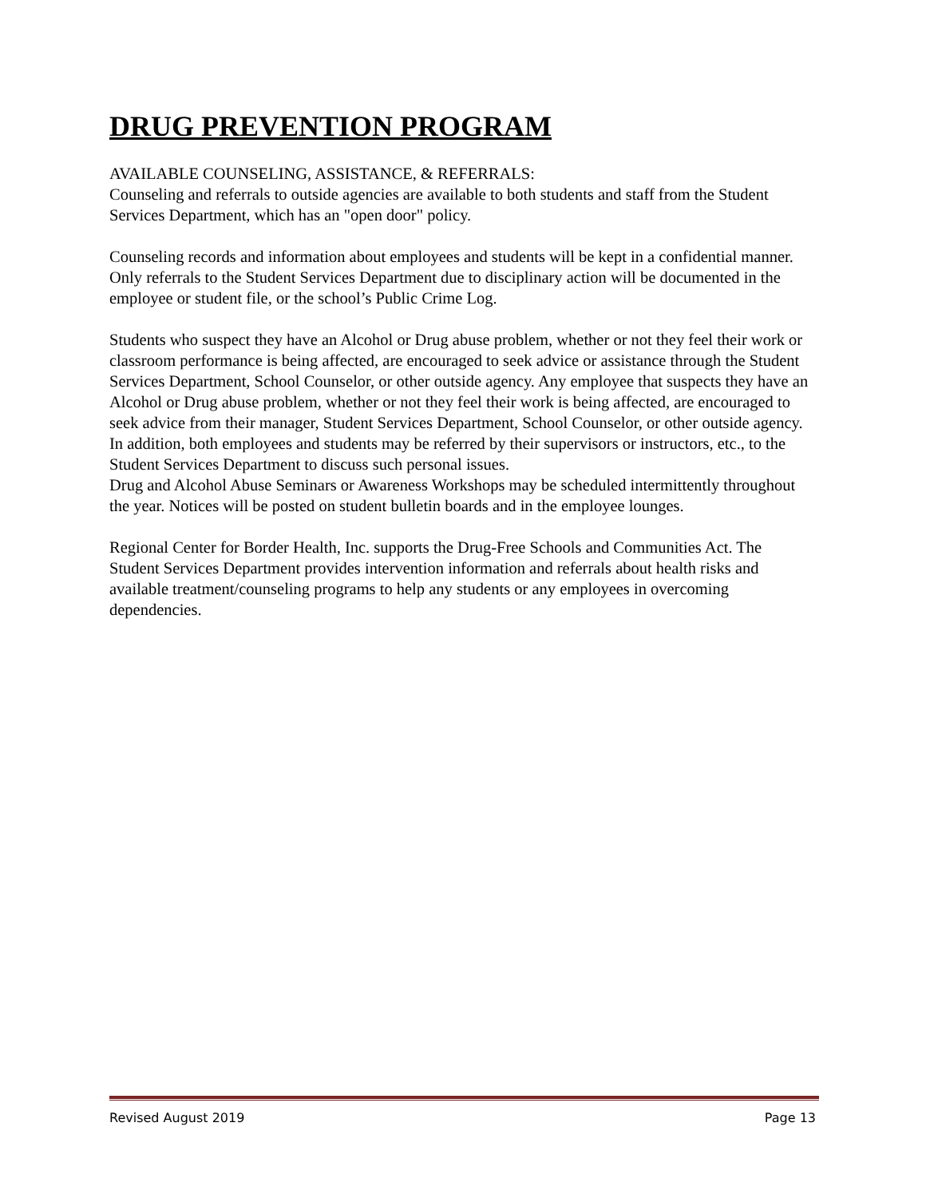DRUG PREVENTION PROGRAM
AVAILABLE COUNSELING, ASSISTANCE, & REFERRALS:
Counseling and referrals to outside agencies are available to both students and staff from the Student Services Department, which has an "open door" policy.
Counseling records and information about employees and students will be kept in a confidential manner. Only referrals to the Student Services Department due to disciplinary action will be documented in the employee or student file, or the school’s Public Crime Log.
Students who suspect they have an Alcohol or Drug abuse problem, whether or not they feel their work or classroom performance is being affected, are encouraged to seek advice or assistance through the Student Services Department, School Counselor, or other outside agency. Any employee that suspects they have an Alcohol or Drug abuse problem, whether or not they feel their work is being affected, are encouraged to seek advice from their manager, Student Services Department, School Counselor, or other outside agency. In addition, both employees and students may be referred by their supervisors or instructors, etc., to the Student Services Department to discuss such personal issues.
Drug and Alcohol Abuse Seminars or Awareness Workshops may be scheduled intermittently throughout the year. Notices will be posted on student bulletin boards and in the employee lounges.
Regional Center for Border Health, Inc. supports the Drug-Free Schools and Communities Act. The Student Services Department provides intervention information and referrals about health risks and available treatment/counseling programs to help any students or any employees in overcoming dependencies.
Revised August 2019 Page 13